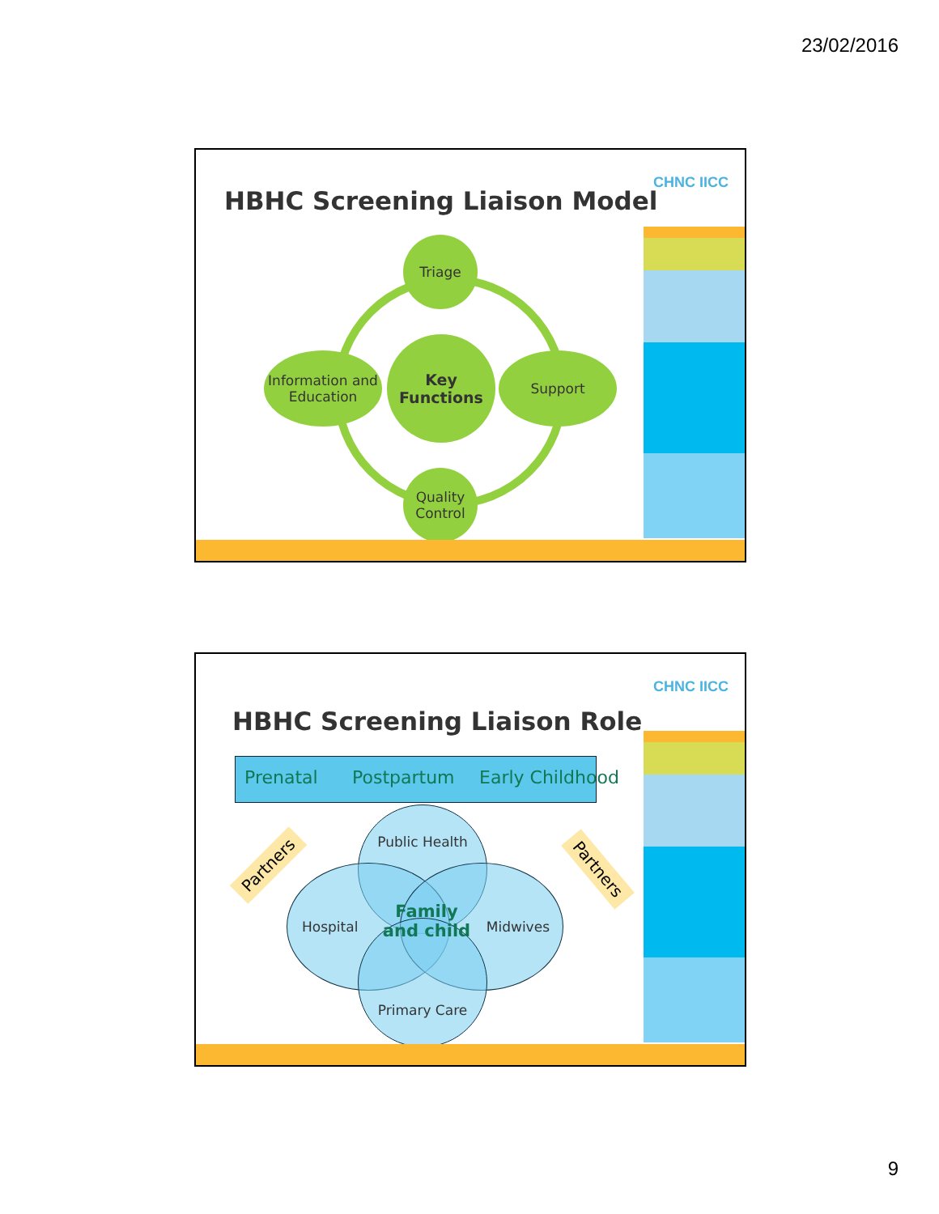23/02/2016
CHNC IICC
HBHC Screening Liaison Model
Triage
Information and Education
Key Functions
Support
Quality Control
CHNC IICC
HBHC Screening Liaison Role
Prenatal Postpartum Early Childhood
Public Health
Hospital Midwives
Primary Care
Family and child
Partners Partners
9